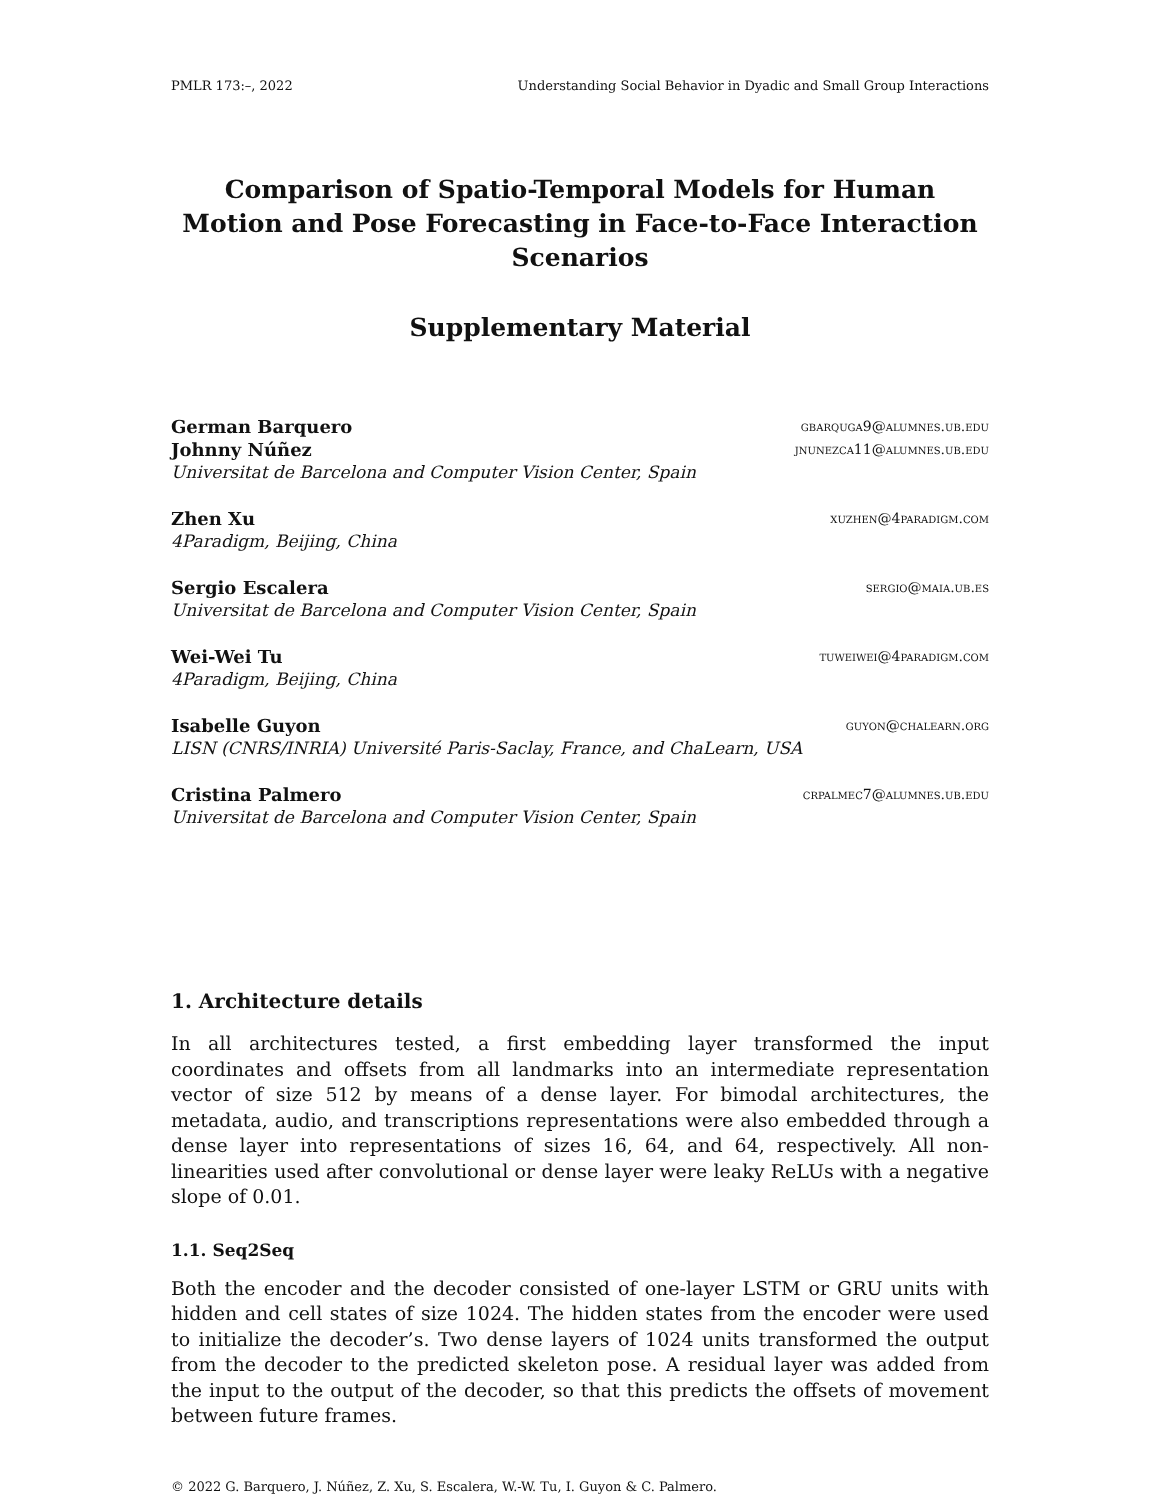PMLR 173:–, 2022 Understanding Social Behavior in Dyadic and Small Group Interactions
Comparison of Spatio-Temporal Models for Human Motion and Pose Forecasting in Face-to-Face Interaction Scenarios
Supplementary Material
German Barquero gbarquga9@alumnes.ub.edu
Johnny Núñez jnunezca11@alumnes.ub.edu
Universitat de Barcelona and Computer Vision Center, Spain
Zhen Xu xuzhen@4paradigm.com
4Paradigm, Beijing, China
Sergio Escalera sergio@maia.ub.es
Universitat de Barcelona and Computer Vision Center, Spain
Wei-Wei Tu tuweiwei@4paradigm.com
4Paradigm, Beijing, China
Isabelle Guyon guyon@chalearn.org
LISN (CNRS/INRIA) Université Paris-Saclay, France, and ChaLearn, USA
Cristina Palmero crpalmec7@alumnes.ub.edu
Universitat de Barcelona and Computer Vision Center, Spain
1. Architecture details
In all architectures tested, a first embedding layer transformed the input coordinates and offsets from all landmarks into an intermediate representation vector of size 512 by means of a dense layer. For bimodal architectures, the metadata, audio, and transcriptions representations were also embedded through a dense layer into representations of sizes 16, 64, and 64, respectively. All non-linearities used after convolutional or dense layer were leaky ReLUs with a negative slope of 0.01.
1.1. Seq2Seq
Both the encoder and the decoder consisted of one-layer LSTM or GRU units with hidden and cell states of size 1024. The hidden states from the encoder were used to initialize the decoder’s. Two dense layers of 1024 units transformed the output from the decoder to the predicted skeleton pose. A residual layer was added from the input to the output of the decoder, so that this predicts the offsets of movement between future frames.
© 2022 G. Barquero, J. Núñez, Z. Xu, S. Escalera, W.-W. Tu, I. Guyon & C. Palmero.